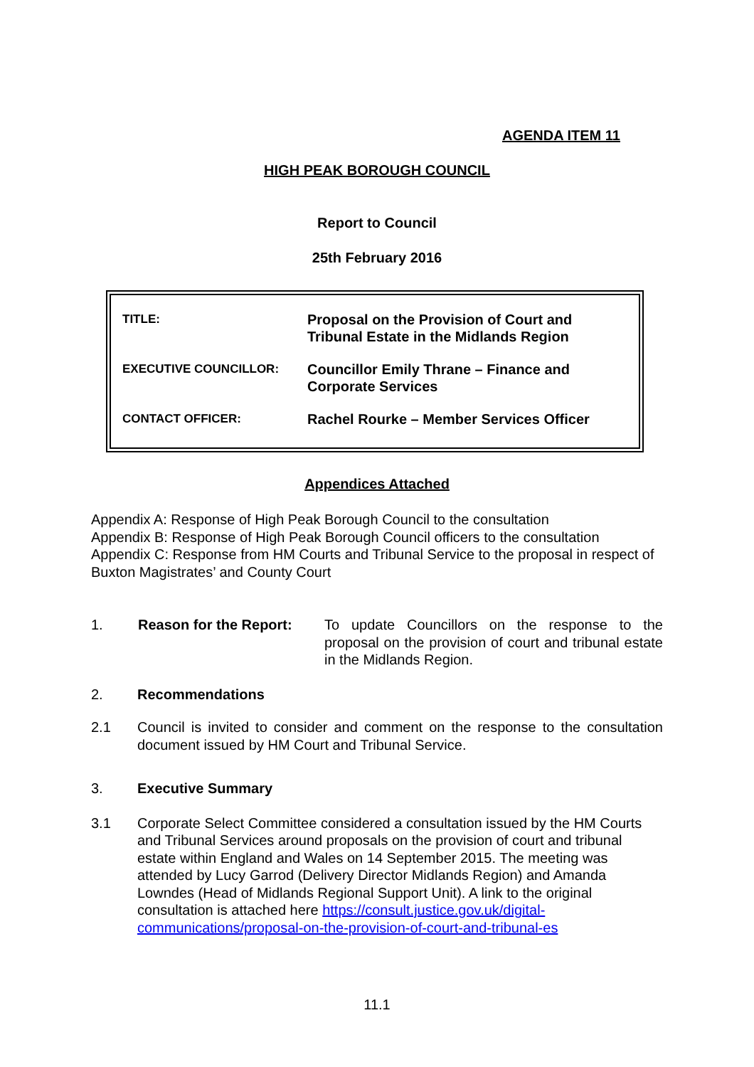AGENDA ITEM 11
HIGH PEAK BOROUGH COUNCIL
Report to Council
25th February 2016
| TITLE: | Proposal on the Provision of Court and Tribunal Estate in the Midlands Region |
| EXECUTIVE COUNCILLOR: | Councillor Emily Thrane – Finance and Corporate Services |
| CONTACT OFFICER: | Rachel Rourke – Member Services Officer |
Appendices Attached
Appendix A: Response of High Peak Borough Council to the consultation
Appendix B: Response of High Peak Borough Council officers to the consultation
Appendix C: Response from HM Courts and Tribunal Service to the proposal in respect of Buxton Magistrates’ and County Court
1. Reason for the Report:
To update Councillors on the response to the proposal on the provision of court and tribunal estate in the Midlands Region.
2. Recommendations
2.1 Council is invited to consider and comment on the response to the consultation document issued by HM Court and Tribunal Service.
3. Executive Summary
3.1 Corporate Select Committee considered a consultation issued by the HM Courts and Tribunal Services around proposals on the provision of court and tribunal estate within England and Wales on 14 September 2015. The meeting was attended by Lucy Garrod (Delivery Director Midlands Region) and Amanda Lowndes (Head of Midlands Regional Support Unit). A link to the original consultation is attached here https://consult.justice.gov.uk/digital-communications/proposal-on-the-provision-of-court-and-tribunal-es
11.1